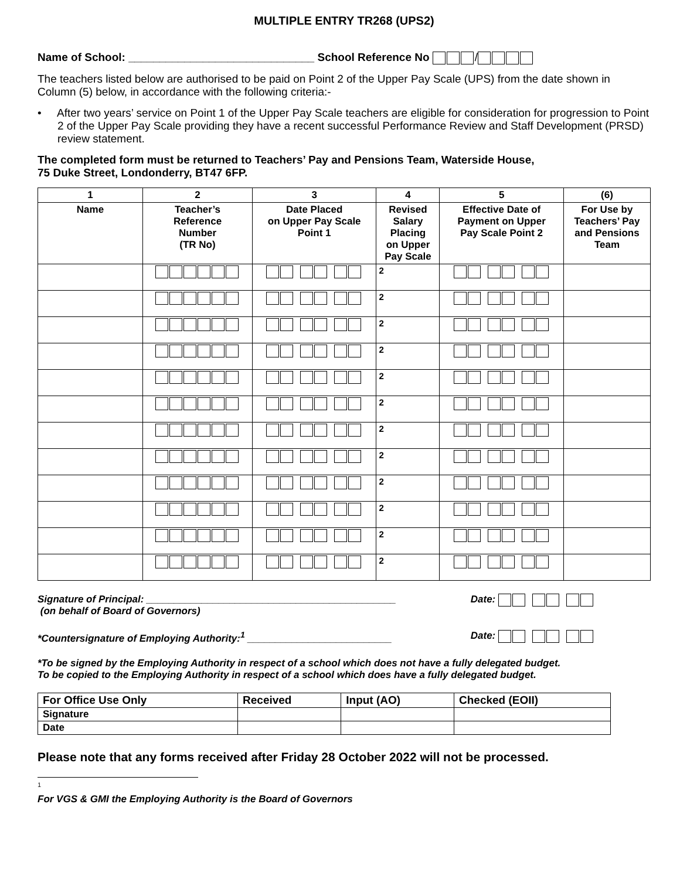MULTIPLE ENTRY TR268 (UPS2)
Name of School: ______________________________ School Reference No /
The teachers listed below are authorised to be paid on Point 2 of the Upper Pay Scale (UPS) from the date shown in Column (5) below, in accordance with the following criteria:-
• After two years’ service on Point 1 of the Upper Pay Scale teachers are eligible for consideration for progression to Point 2 of the Upper Pay Scale providing they have a recent successful Performance Review and Staff Development (PRSD) review statement.
The completed form must be returned to Teachers’ Pay and Pensions Team, Waterside House,
75 Duke Street, Londonderry, BT47 6FP.
| 1 | 2 | 3 | 4 | 5 | (6) |
| --- | --- | --- | --- | --- | --- |
| Name | Teacher’s Reference Number (TR No) | Date Placed on Upper Pay Scale Point 1 | Revised Salary Placing on Upper Pay Scale | Effective Date of Payment on Upper Pay Scale Point 2 | For Use by Teachers’ Pay and Pensions Team |
| | | | 2 | | |
| | | | 2 | | |
| | | | 2 | | |
| | | | 2 | | |
| | | | 2 | | |
| | | | 2 | | |
| | | | 2 | | |
| | | | 2 | | |
| | | | 2 | | |
| | | | 2 | | |
| | | | 2 | | |
| | | | 2 | | |
Signature of Principal: _____________________________________________
(on behalf of Board of Governors)
Date:
*Countersignature of Employing Authority:<sup>1</sup> __________________________
Date:
*To be signed by the Employing Authority in respect of a school which does not have a fully delegated budget.
To be copied to the Employing Authority in respect of a school which does have a fully delegated budget.
| For Office Use Only | Received | Input (AO) | Checked (EOII) |
| Signature | | | |
| Date | | | |
Please note that any forms received after Friday 28 October 2022 will not be processed.
<sup>1</sup> For VGS & GMI the Employing Authority is the Board of Governors